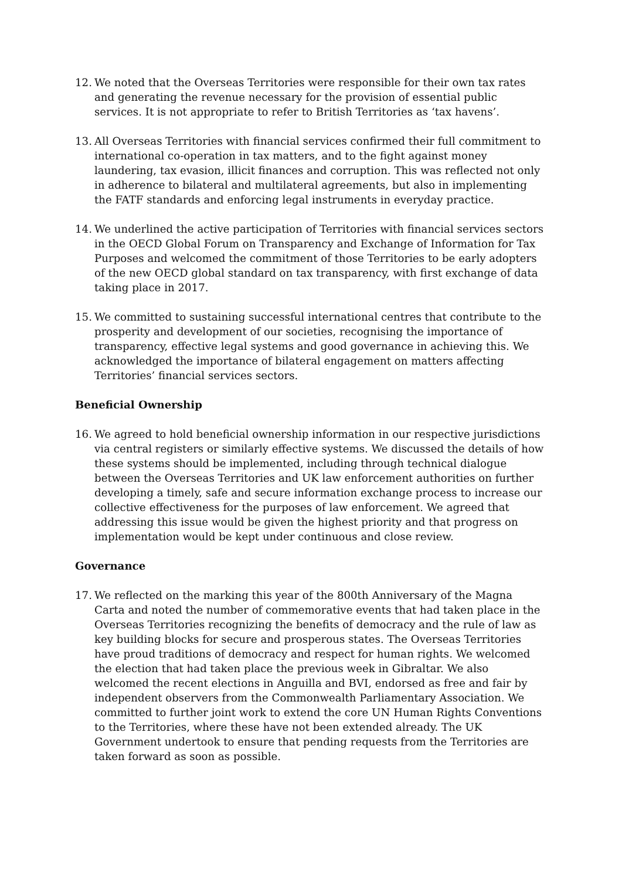12. We noted that the Overseas Territories were responsible for their own tax rates and generating the revenue necessary for the provision of essential public services. It is not appropriate to refer to British Territories as ‘tax havens’.
13. All Overseas Territories with financial services confirmed their full commitment to international co-operation in tax matters, and to the fight against money laundering, tax evasion, illicit finances and corruption. This was reflected not only in adherence to bilateral and multilateral agreements, but also in implementing the FATF standards and enforcing legal instruments in everyday practice.
14. We underlined the active participation of Territories with financial services sectors in the OECD Global Forum on Transparency and Exchange of Information for Tax Purposes and welcomed the commitment of those Territories to be early adopters of the new OECD global standard on tax transparency, with first exchange of data taking place in 2017.
15. We committed to sustaining successful international centres that contribute to the prosperity and development of our societies, recognising the importance of transparency, effective legal systems and good governance in achieving this. We acknowledged the importance of bilateral engagement on matters affecting Territories’ financial services sectors.
Beneficial Ownership
16. We agreed to hold beneficial ownership information in our respective jurisdictions via central registers or similarly effective systems. We discussed the details of how these systems should be implemented, including through technical dialogue between the Overseas Territories and UK law enforcement authorities on further developing a timely, safe and secure information exchange process to increase our collective effectiveness for the purposes of law enforcement. We agreed that addressing this issue would be given the highest priority and that progress on implementation would be kept under continuous and close review.
Governance
17. We reflected on the marking this year of the 800th Anniversary of the Magna Carta and noted the number of commemorative events that had taken place in the Overseas Territories recognizing the benefits of democracy and the rule of law as key building blocks for secure and prosperous states. The Overseas Territories have proud traditions of democracy and respect for human rights. We welcomed the election that had taken place the previous week in Gibraltar. We also welcomed the recent elections in Anguilla and BVI, endorsed as free and fair by independent observers from the Commonwealth Parliamentary Association. We committed to further joint work to extend the core UN Human Rights Conventions to the Territories, where these have not been extended already. The UK Government undertook to ensure that pending requests from the Territories are taken forward as soon as possible.